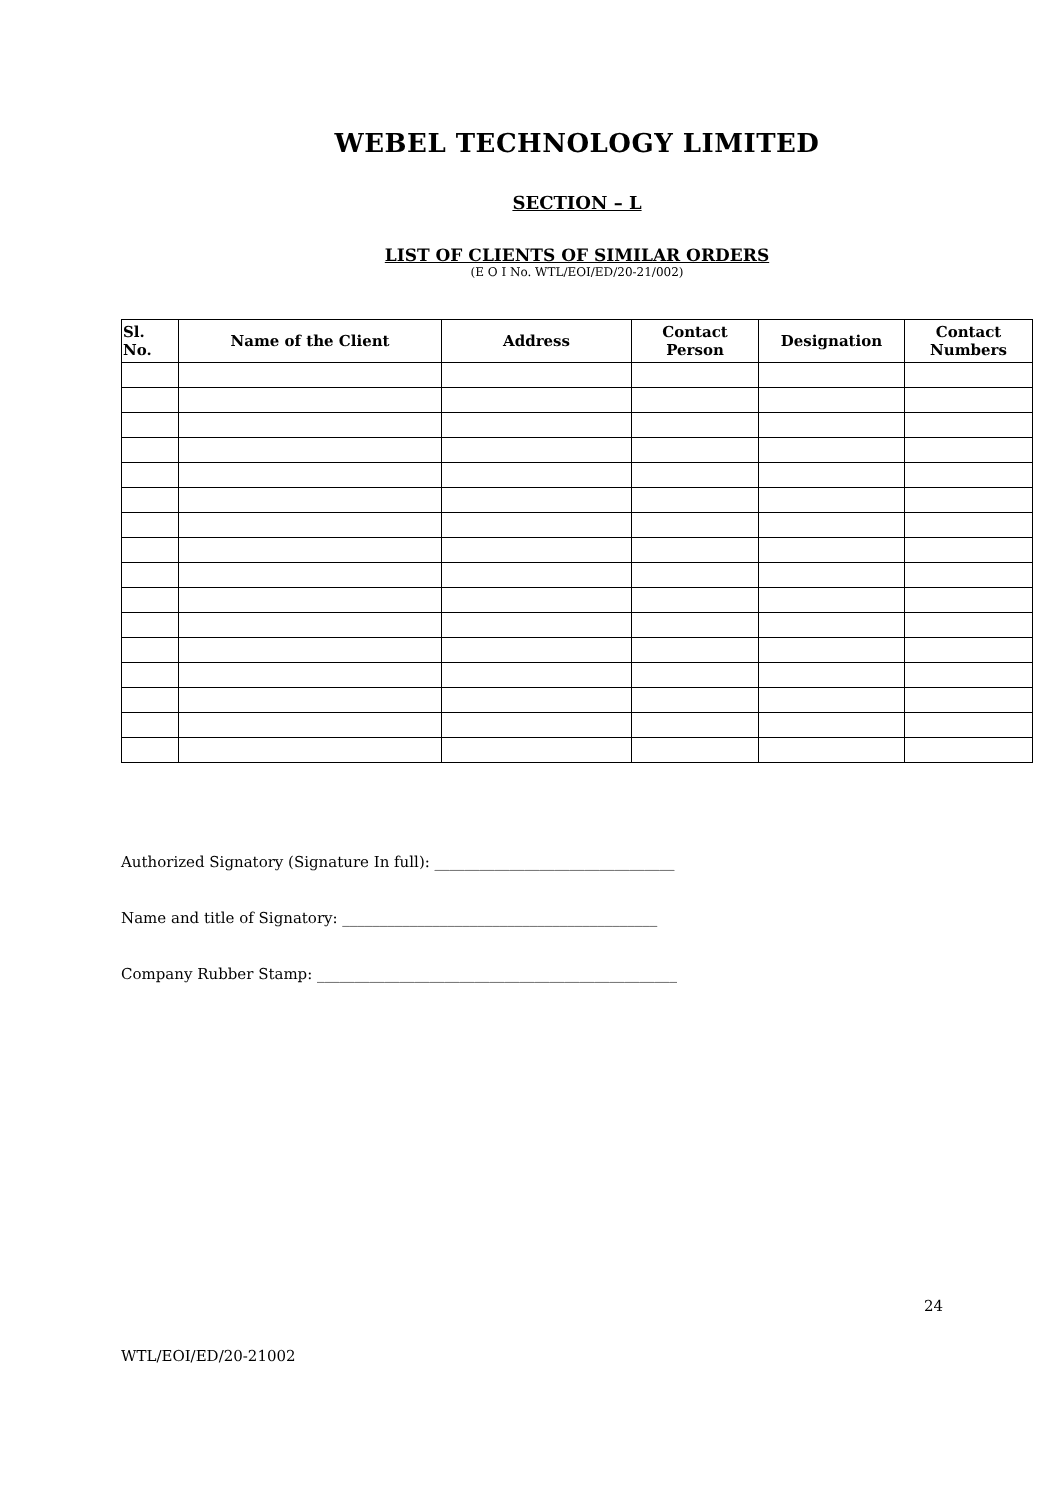WEBEL TECHNOLOGY LIMITED
SECTION – L
LIST OF CLIENTS OF SIMILAR ORDERS
(E O I No. WTL/EOI/ED/20-21/002)
| Sl. No. | Name of the Client | Address | Contact Person | Designation | Contact Numbers |
| --- | --- | --- | --- | --- | --- |
Authorized Signatory (Signature In full): ________________________________
Name and title of Signatory: __________________________________________
Company Rubber Stamp: ________________________________________________
24
WTL/EOI/ED/20-21002